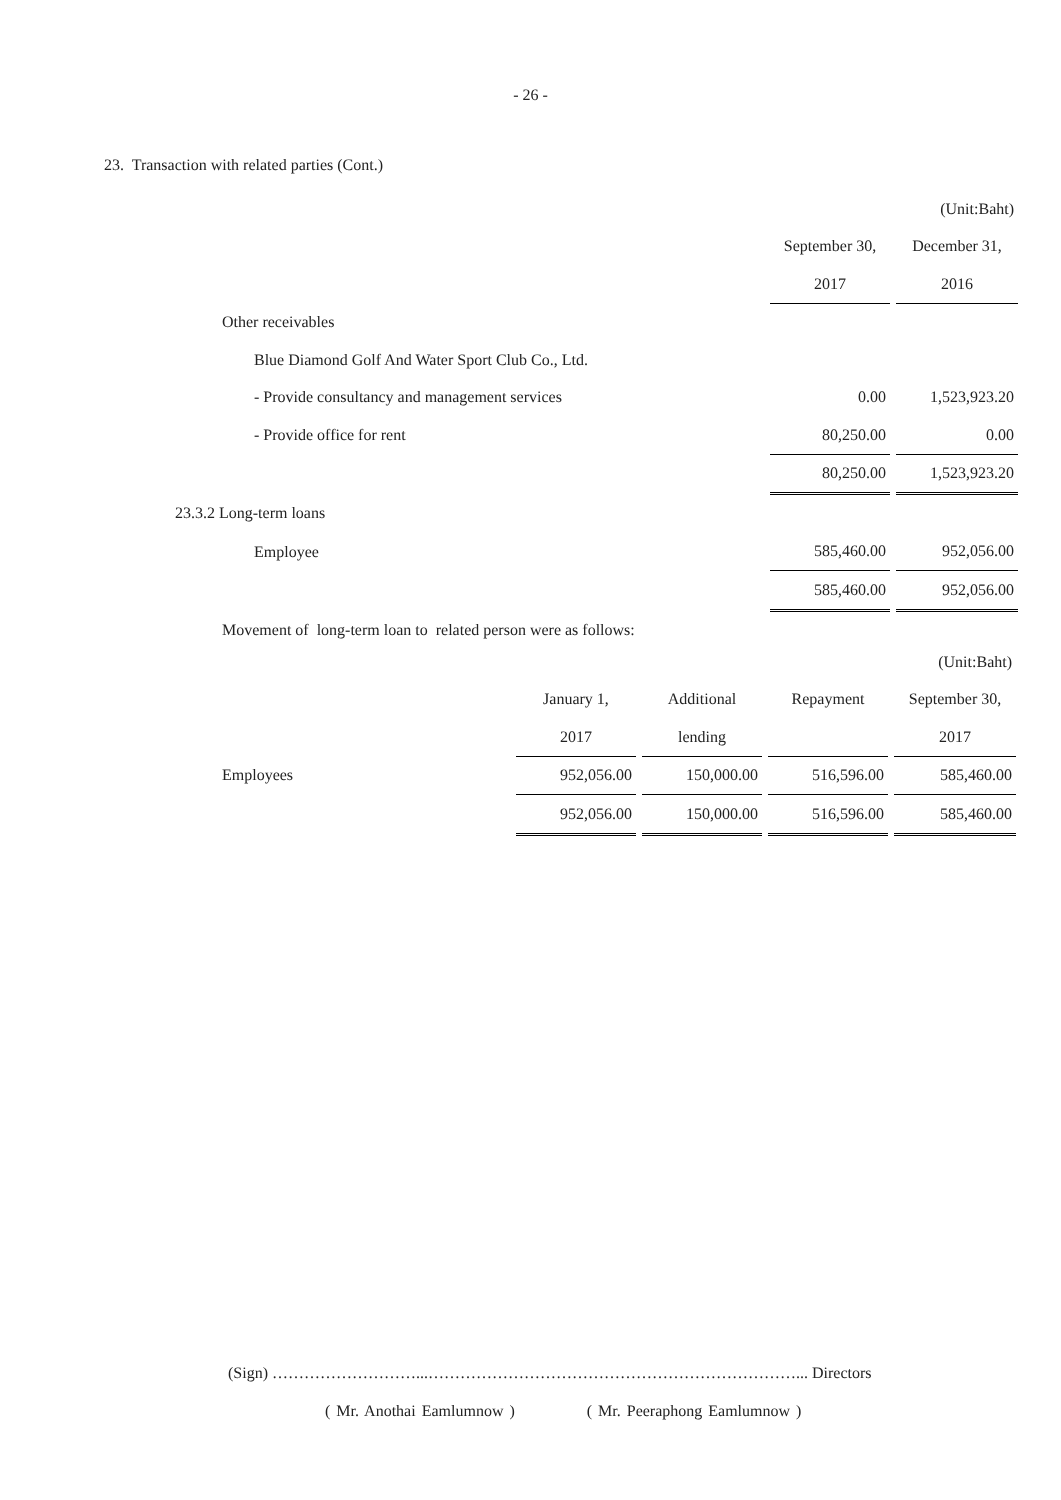- 26 -
23. Transaction with related parties (Cont.)
| | | | (Unit:Baht) |
| | September 30, | | December 31, |
| | 2017 | | 2016 |
| Other receivables | | | |
| Blue Diamond Golf And Water Sport Club Co., Ltd. | | | |
| - Provide consultancy and management services | 0.00 | | 1,523,923.20 |
| - Provide office for rent | 80,250.00 | | 0.00 |
| | 80,250.00 | | 1,523,923.20 |
| 23.3.2 Long-term loans | | | |
| Employee | 585,460.00 | | 952,056.00 |
| | 585,460.00 | | 952,056.00 |
| Movement of long-term loan to related person were as follows: | | | |
| | | | | | | | (Unit:Baht) |
| | January 1, | | Additional | | Repayment | | September 30, |
| | 2017 | | lending | | | | 2017 |
| Employees | 952,056.00 | | 150,000.00 | | 516,596.00 | | 585,460.00 |
| | 952,056.00 | | 150,000.00 | | 516,596.00 | | 585,460.00 |
(Sign) ………………………...……………………………………………………………... Directors
( Mr. Anothai Eamlumnow ) ( Mr. Peeraphong Eamlumnow )